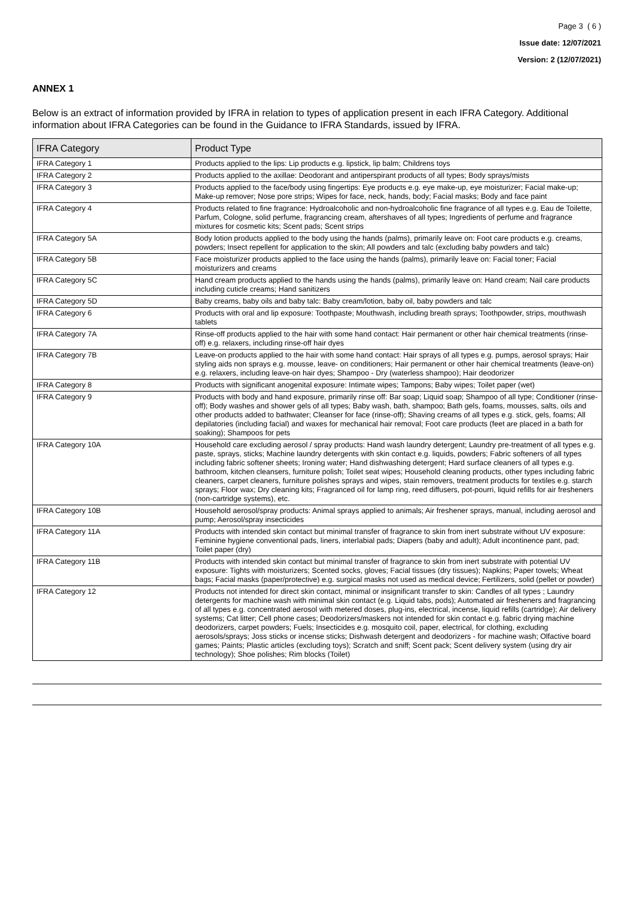Page 3 ( 6 )
Issue date: 12/07/2021
Version: 2 (12/07/2021)
ANNEX 1
Below is an extract of information provided by IFRA in relation to types of application present in each IFRA Category. Additional information about IFRA Categories can be found in the Guidance to IFRA Standards, issued by IFRA.
| IFRA Category | Product Type |
| --- | --- |
| IFRA Category 1 | Products applied to the lips: Lip products e.g. lipstick, lip balm; Childrens toys |
| IFRA Category 2 | Products applied to the axillae: Deodorant and antiperspirant products of all types; Body sprays/mists |
| IFRA Category 3 | Products applied to the face/body using fingertips: Eye products e.g. eye make-up, eye moisturizer; Facial make-up; Make-up remover; Nose pore strips; Wipes for face, neck, hands, body; Facial masks; Body and face paint |
| IFRA Category 4 | Products related to fine fragrance: Hydroalcoholic and non-hydroalcoholic fine fragrance of all types e.g. Eau de Toilette, Parfum, Cologne, solid perfume, fragrancing cream, aftershaves of all types; Ingredients of perfume and fragrance mixtures for cosmetic kits; Scent pads; Scent strips |
| IFRA Category 5A | Body lotion products applied to the body using the hands (palms), primarily leave on: Foot care products e.g. creams, powders; Insect repellent for application to the skin; All powders and talc (excluding baby powders and talc) |
| IFRA Category 5B | Face moisturizer products applied to the face using the hands (palms), primarily leave on: Facial toner; Facial moisturizers and creams |
| IFRA Category 5C | Hand cream products applied to the hands using the hands (palms), primarily leave on: Hand cream; Nail care products including cuticle creams; Hand sanitizers |
| IFRA Category 5D | Baby creams, baby oils and baby talc: Baby cream/lotion, baby oil, baby powders and talc |
| IFRA Category 6 | Products with oral and lip exposure: Toothpaste; Mouthwash, including breath sprays; Toothpowder, strips, mouthwash tablets |
| IFRA Category 7A | Rinse-off products applied to the hair with some hand contact: Hair permanent or other hair chemical treatments (rinse-off) e.g. relaxers, including rinse-off hair dyes |
| IFRA Category 7B | Leave-on products applied to the hair with some hand contact: Hair sprays of all types e.g. pumps, aerosol sprays; Hair styling aids non sprays e.g. mousse, leave- on conditioners; Hair permanent or other hair chemical treatments (leave-on) e.g. relaxers, including leave-on hair dyes; Shampoo - Dry (waterless shampoo); Hair deodorizer |
| IFRA Category 8 | Products with significant anogenital exposure: Intimate wipes; Tampons; Baby wipes; Toilet paper (wet) |
| IFRA Category 9 | Products with body and hand exposure, primarily rinse off: Bar soap; Liquid soap; Shampoo of all type; Conditioner (rinse-off); Body washes and shower gels of all types; Baby wash, bath, shampoo; Bath gels, foams, mousses, salts, oils and other products added to bathwater; Cleanser for face (rinse-off); Shaving creams of all types e.g. stick, gels, foams; All depilatories (including facial) and waxes for mechanical hair removal; Foot care products (feet are placed in a bath for soaking); Shampoos for pets |
| IFRA Category 10A | Household care excluding aerosol / spray products: Hand wash laundry detergent; Laundry pre-treatment of all types e.g. paste, sprays, sticks; Machine laundry detergents with skin contact e.g. liquids, powders; Fabric softeners of all types including fabric softener sheets; Ironing water; Hand dishwashing detergent; Hard surface cleaners of all types e.g. bathroom, kitchen cleansers, furniture polish; Toilet seat wipes; Household cleaning products, other types including fabric cleaners, carpet cleaners, furniture polishes sprays and wipes, stain removers, treatment products for textiles e.g. starch sprays; Floor wax; Dry cleaning kits; Fragranced oil for lamp ring, reed diffusers, pot-pourri, liquid refills for air fresheners (non-cartridge systems), etc. |
| IFRA Category 10B | Household aerosol/spray products: Animal sprays applied to animals; Air freshener sprays, manual, including aerosol and pump; Aerosol/spray insecticides |
| IFRA Category 11A | Products with intended skin contact but minimal transfer of fragrance to skin from inert substrate without UV exposure: Feminine hygiene conventional pads, liners, interlabial pads; Diapers (baby and adult); Adult incontinence pant, pad; Toilet paper (dry) |
| IFRA Category 11B | Products with intended skin contact but minimal transfer of fragrance to skin from inert substrate with potential UV exposure: Tights with moisturizers; Scented socks, gloves; Facial tissues (dry tissues); Napkins; Paper towels; Wheat bags; Facial masks (paper/protective) e.g. surgical masks not used as medical device; Fertilizers, solid (pellet or powder) |
| IFRA Category 12 | Products not intended for direct skin contact, minimal or insignificant transfer to skin: Candles of all types ; Laundry detergents for machine wash with minimal skin contact (e.g. Liquid tabs, pods); Automated air fresheners and fragrancing of all types e.g. concentrated aerosol with metered doses, plug-ins, electrical, incense, liquid refills (cartridge); Air delivery systems; Cat litter; Cell phone cases; Deodorizers/maskers not intended for skin contact e.g. fabric drying machine deodorizers, carpet powders; Fuels; Insecticides e.g. mosquito coil, paper, electrical, for clothing, excluding aerosols/sprays; Joss sticks or incense sticks; Dishwash detergent and deodorizers - for machine wash; Olfactive board games; Paints; Plastic articles (excluding toys); Scratch and sniff; Scent pack; Scent delivery system (using dry air technology); Shoe polishes; Rim blocks (Toilet) |